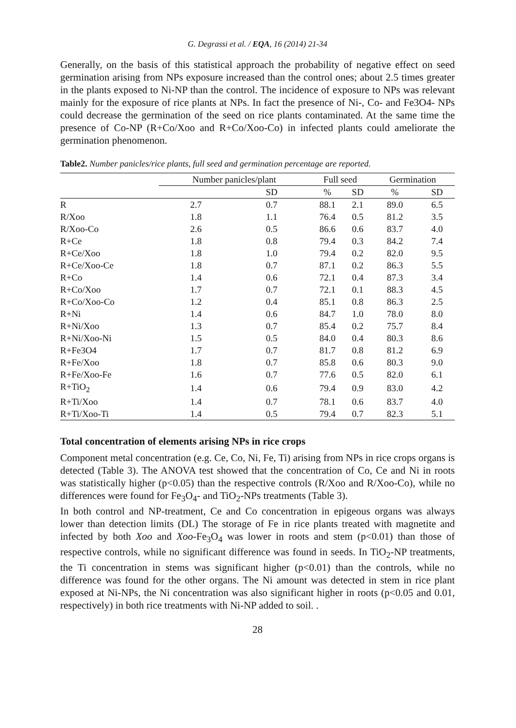G. Degrassi et al. / EQA, 16 (2014) 21-34
Generally, on the basis of this statistical approach the probability of negative effect on seed germination arising from NPs exposure increased than the control ones; about 2.5 times greater in the plants exposed to Ni-NP than the control. The incidence of exposure to NPs was relevant mainly for the exposure of rice plants at NPs. In fact the presence of Ni-, Co- and Fe3O4- NPs could decrease the germination of the seed on rice plants contaminated. At the same time the presence of Co-NP (R+Co/Xoo and R+Co/Xoo-Co) in infected plants could ameliorate the germination phenomenon.
Table2. Number panicles/rice plants, full seed and germination percentage are reported.
| | Number panicles/plant | | Full seed | | Germination | |
| --- | --- | --- | --- | --- | --- | --- |
| | | SD | % | SD | % | SD |
| R | 2.7 | 0.7 | 88.1 | 2.1 | 89.0 | 6.5 |
| R/Xoo | 1.8 | 1.1 | 76.4 | 0.5 | 81.2 | 3.5 |
| R/Xoo-Co | 2.6 | 0.5 | 86.6 | 0.6 | 83.7 | 4.0 |
| R+Ce | 1.8 | 0.8 | 79.4 | 0.3 | 84.2 | 7.4 |
| R+Ce/Xoo | 1.8 | 1.0 | 79.4 | 0.2 | 82.0 | 9.5 |
| R+Ce/Xoo-Ce | 1.8 | 0.7 | 87.1 | 0.2 | 86.3 | 5.5 |
| R+Co | 1.4 | 0.6 | 72.1 | 0.4 | 87.3 | 3.4 |
| R+Co/Xoo | 1.7 | 0.7 | 72.1 | 0.1 | 88.3 | 4.5 |
| R+Co/Xoo-Co | 1.2 | 0.4 | 85.1 | 0.8 | 86.3 | 2.5 |
| R+Ni | 1.4 | 0.6 | 84.7 | 1.0 | 78.0 | 8.0 |
| R+Ni/Xoo | 1.3 | 0.7 | 85.4 | 0.2 | 75.7 | 8.4 |
| R+Ni/Xoo-Ni | 1.5 | 0.5 | 84.0 | 0.4 | 80.3 | 8.6 |
| R+Fe3O4 | 1.7 | 0.7 | 81.7 | 0.8 | 81.2 | 6.9 |
| R+Fe/Xoo | 1.8 | 0.7 | 85.8 | 0.6 | 80.3 | 9.0 |
| R+Fe/Xoo-Fe | 1.6 | 0.7 | 77.6 | 0.5 | 82.0 | 6.1 |
| R+TiO<sub>2</sub> | 1.4 | 0.6 | 79.4 | 0.9 | 83.0 | 4.2 |
| R+Ti/Xoo | 1.4 | 0.7 | 78.1 | 0.6 | 83.7 | 4.0 |
| R+Ti/Xoo-Ti | 1.4 | 0.5 | 79.4 | 0.7 | 82.3 | 5.1 |
Total concentration of elements arising NPs in rice crops
Component metal concentration (e.g. Ce, Co, Ni, Fe, Ti) arising from NPs in rice crops organs is detected (Table 3). The ANOVA test showed that the concentration of Co, Ce and Ni in roots was statistically higher (p<0.05) than the respective controls (R/Xoo and R/Xoo-Co), while no differences were found for Fe<sub>3</sub>O<sub>4</sub>- and TiO<sub>2</sub>-NPs treatments (Table 3).
In both control and NP-treatment, Ce and Co concentration in epigeous organs was always lower than detection limits (DL) The storage of Fe in rice plants treated with magnetite and infected by both Xoo and Xoo-Fe<sub>3</sub>O<sub>4</sub> was lower in roots and stem (p<0.01) than those of respective controls, while no significant difference was found in seeds. In TiO<sub>2</sub>-NP treatments, the Ti concentration in stems was significant higher (p<0.01) than the controls, while no difference was found for the other organs. The Ni amount was detected in stem in rice plant exposed at Ni-NPs, the Ni concentration was also significant higher in roots (p<0.05 and 0.01, respectively) in both rice treatments with Ni-NP added to soil. .
28